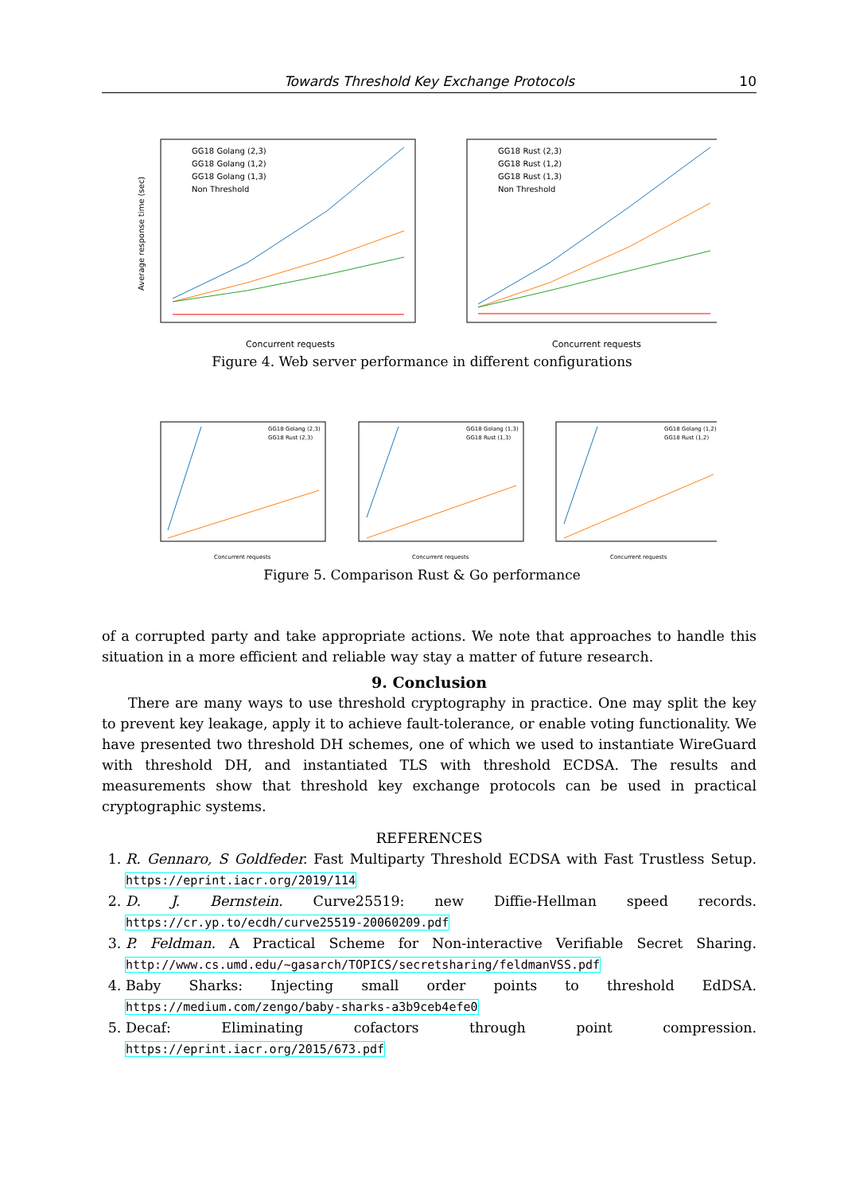Towards Threshold Key Exchange Protocols 10
GG18 Golang (2,3)
GG18 Golang (1,2)
GG18 Golang (1,3)
Non Threshold
Concurrent requests
Average response time (sec)
GG18 Rust (2,3)
GG18 Rust (1,2)
GG18 Rust (1,3)
Non Threshold
Concurrent requests
Figure 4. Web server performance in different configurations
GG18 Golang (2,3)
GG18 Rust (2,3)
Concurrent requests
GG18 Golang (1,3)
GG18 Rust (1,3)
Concurrent requests
GG18 Golang (1,2)
GG18 Rust (1,2)
Concurrent requests
Figure 5. Comparison Rust & Go performance
of a corrupted party and take appropriate actions. We note that approaches to handle this situation in a more efficient and reliable way stay a matter of future research.
9. Conclusion
There are many ways to use threshold cryptography in practice. One may split the key to prevent key leakage, apply it to achieve fault-tolerance, or enable voting functionality. We have presented two threshold DH schemes, one of which we used to instantiate WireGuard with threshold DH, and instantiated TLS with threshold ECDSA. The results and measurements show that threshold key exchange protocols can be used in practical cryptographic systems.
REFERENCES
1. R. Gennaro, S Goldfeder. Fast Multiparty Threshold ECDSA with Fast Trustless Setup. https://eprint.iacr.org/2019/114
2. D. J. Bernstein. Curve25519: new Diffie-Hellman speed records. https://cr.yp.to/ecdh/curve25519-20060209.pdf
3. P. Feldman. A Practical Scheme for Non-interactive Verifiable Secret Sharing. http://www.cs.umd.edu/~gasarch/TOPICS/secretsharing/feldmanVSS.pdf
4. Baby Sharks: Injecting small order points to threshold EdDSA. https://medium.com/zengo/baby-sharks-a3b9ceb4efe0
5. Decaf: Eliminating cofactors through point compression. https://eprint.iacr.org/2015/673.pdf